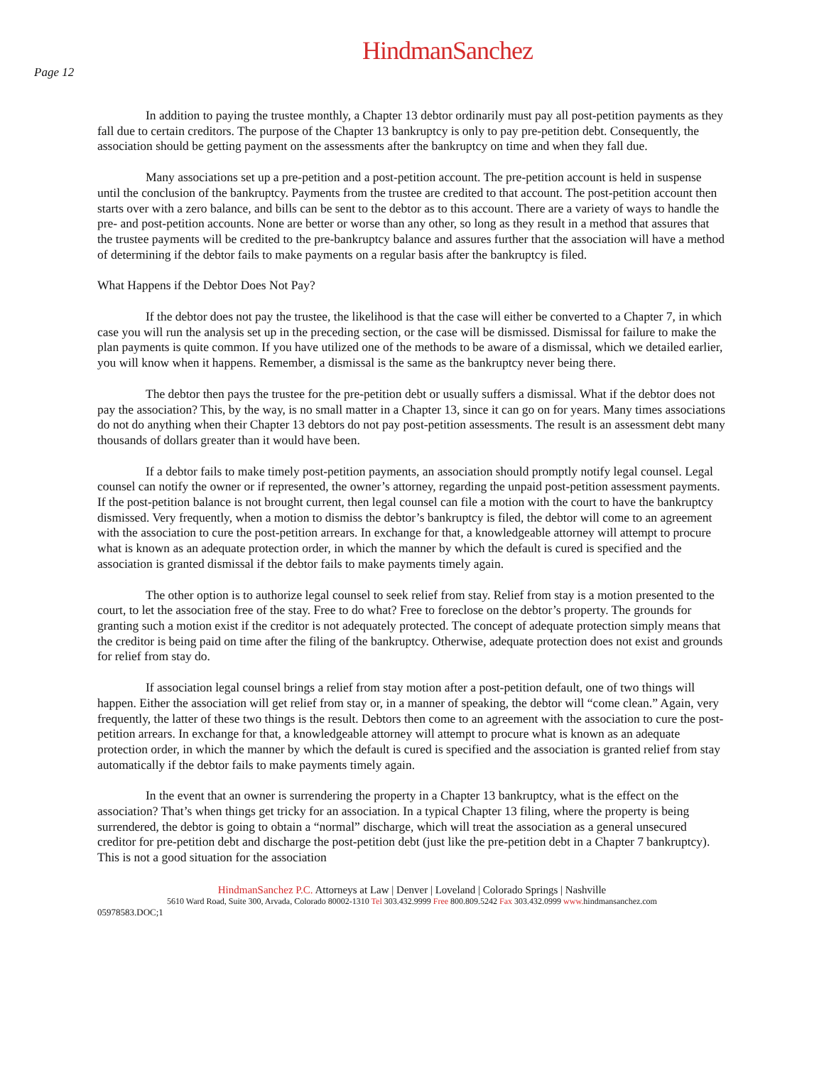HindmanSanchez
Page 12
In addition to paying the trustee monthly, a Chapter 13 debtor ordinarily must pay all post-petition payments as they fall due to certain creditors. The purpose of the Chapter 13 bankruptcy is only to pay pre-petition debt. Consequently, the association should be getting payment on the assessments after the bankruptcy on time and when they fall due.
Many associations set up a pre-petition and a post-petition account. The pre-petition account is held in suspense until the conclusion of the bankruptcy. Payments from the trustee are credited to that account. The post-petition account then starts over with a zero balance, and bills can be sent to the debtor as to this account. There are a variety of ways to handle the pre- and post-petition accounts. None are better or worse than any other, so long as they result in a method that assures that the trustee payments will be credited to the pre-bankruptcy balance and assures further that the association will have a method of determining if the debtor fails to make payments on a regular basis after the bankruptcy is filed.
What Happens if the Debtor Does Not Pay?
If the debtor does not pay the trustee, the likelihood is that the case will either be converted to a Chapter 7, in which case you will run the analysis set up in the preceding section, or the case will be dismissed. Dismissal for failure to make the plan payments is quite common. If you have utilized one of the methods to be aware of a dismissal, which we detailed earlier, you will know when it happens. Remember, a dismissal is the same as the bankruptcy never being there.
The debtor then pays the trustee for the pre-petition debt or usually suffers a dismissal. What if the debtor does not pay the association? This, by the way, is no small matter in a Chapter 13, since it can go on for years. Many times associations do not do anything when their Chapter 13 debtors do not pay post-petition assessments. The result is an assessment debt many thousands of dollars greater than it would have been.
If a debtor fails to make timely post-petition payments, an association should promptly notify legal counsel. Legal counsel can notify the owner or if represented, the owner’s attorney, regarding the unpaid post-petition assessment payments. If the post-petition balance is not brought current, then legal counsel can file a motion with the court to have the bankruptcy dismissed. Very frequently, when a motion to dismiss the debtor’s bankruptcy is filed, the debtor will come to an agreement with the association to cure the post-petition arrears. In exchange for that, a knowledgeable attorney will attempt to procure what is known as an adequate protection order, in which the manner by which the default is cured is specified and the association is granted dismissal if the debtor fails to make payments timely again.
The other option is to authorize legal counsel to seek relief from stay. Relief from stay is a motion presented to the court, to let the association free of the stay. Free to do what? Free to foreclose on the debtor’s property. The grounds for granting such a motion exist if the creditor is not adequately protected. The concept of adequate protection simply means that the creditor is being paid on time after the filing of the bankruptcy. Otherwise, adequate protection does not exist and grounds for relief from stay do.
If association legal counsel brings a relief from stay motion after a post-petition default, one of two things will happen. Either the association will get relief from stay or, in a manner of speaking, the debtor will “come clean.” Again, very frequently, the latter of these two things is the result. Debtors then come to an agreement with the association to cure the post-petition arrears. In exchange for that, a knowledgeable attorney will attempt to procure what is known as an adequate protection order, in which the manner by which the default is cured is specified and the association is granted relief from stay automatically if the debtor fails to make payments timely again.
In the event that an owner is surrendering the property in a Chapter 13 bankruptcy, what is the effect on the association? That’s when things get tricky for an association. In a typical Chapter 13 filing, where the property is being surrendered, the debtor is going to obtain a “normal” discharge, which will treat the association as a general unsecured creditor for pre-petition debt and discharge the post-petition debt (just like the pre-petition debt in a Chapter 7 bankruptcy). This is not a good situation for the association
HindmanSanchez P.C. Attorneys at Law | Denver | Loveland | Colorado Springs | Nashville
5610 Ward Road, Suite 300, Arvada, Colorado 80002-1310 Tel 303.432.9999 Free 800.809.5242 Fax 303.432.0999 www. hindmansanchez.com
05978583.DOC;1